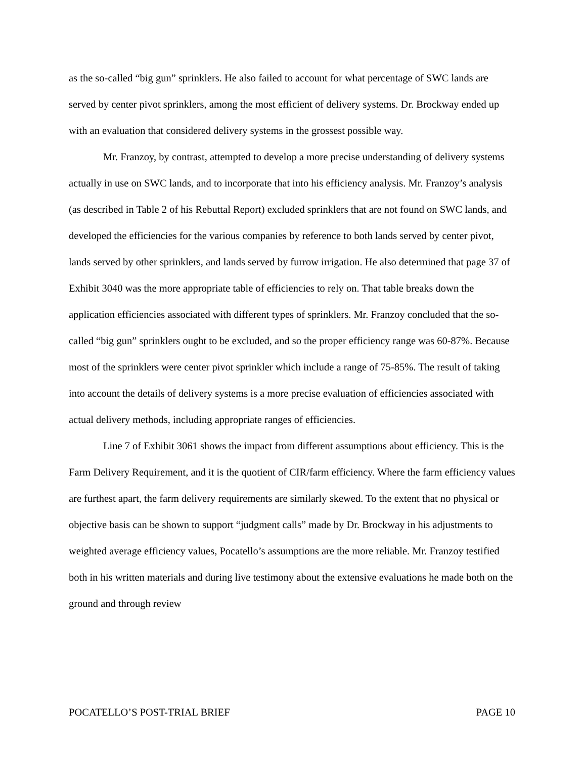as the so-called “big gun” sprinklers. He also failed to account for what percentage of SWC lands are served by center pivot sprinklers, among the most efficient of delivery systems. Dr. Brockway ended up with an evaluation that considered delivery systems in the grossest possible way.
Mr. Franzoy, by contrast, attempted to develop a more precise understanding of delivery systems actually in use on SWC lands, and to incorporate that into his efficiency analysis. Mr. Franzoy’s analysis (as described in Table 2 of his Rebuttal Report) excluded sprinklers that are not found on SWC lands, and developed the efficiencies for the various companies by reference to both lands served by center pivot, lands served by other sprinklers, and lands served by furrow irrigation. He also determined that page 37 of Exhibit 3040 was the more appropriate table of efficiencies to rely on. That table breaks down the application efficiencies associated with different types of sprinklers. Mr. Franzoy concluded that the so-called “big gun” sprinklers ought to be excluded, and so the proper efficiency range was 60-87%. Because most of the sprinklers were center pivot sprinkler which include a range of 75-85%. The result of taking into account the details of delivery systems is a more precise evaluation of efficiencies associated with actual delivery methods, including appropriate ranges of efficiencies.
Line 7 of Exhibit 3061 shows the impact from different assumptions about efficiency. This is the Farm Delivery Requirement, and it is the quotient of CIR/farm efficiency. Where the farm efficiency values are furthest apart, the farm delivery requirements are similarly skewed. To the extent that no physical or objective basis can be shown to support “judgment calls” made by Dr. Brockway in his adjustments to weighted average efficiency values, Pocatello’s assumptions are the more reliable. Mr. Franzoy testified both in his written materials and during live testimony about the extensive evaluations he made both on the ground and through review
POCATELLO’S POST-TRIAL BRIEF PAGE 10